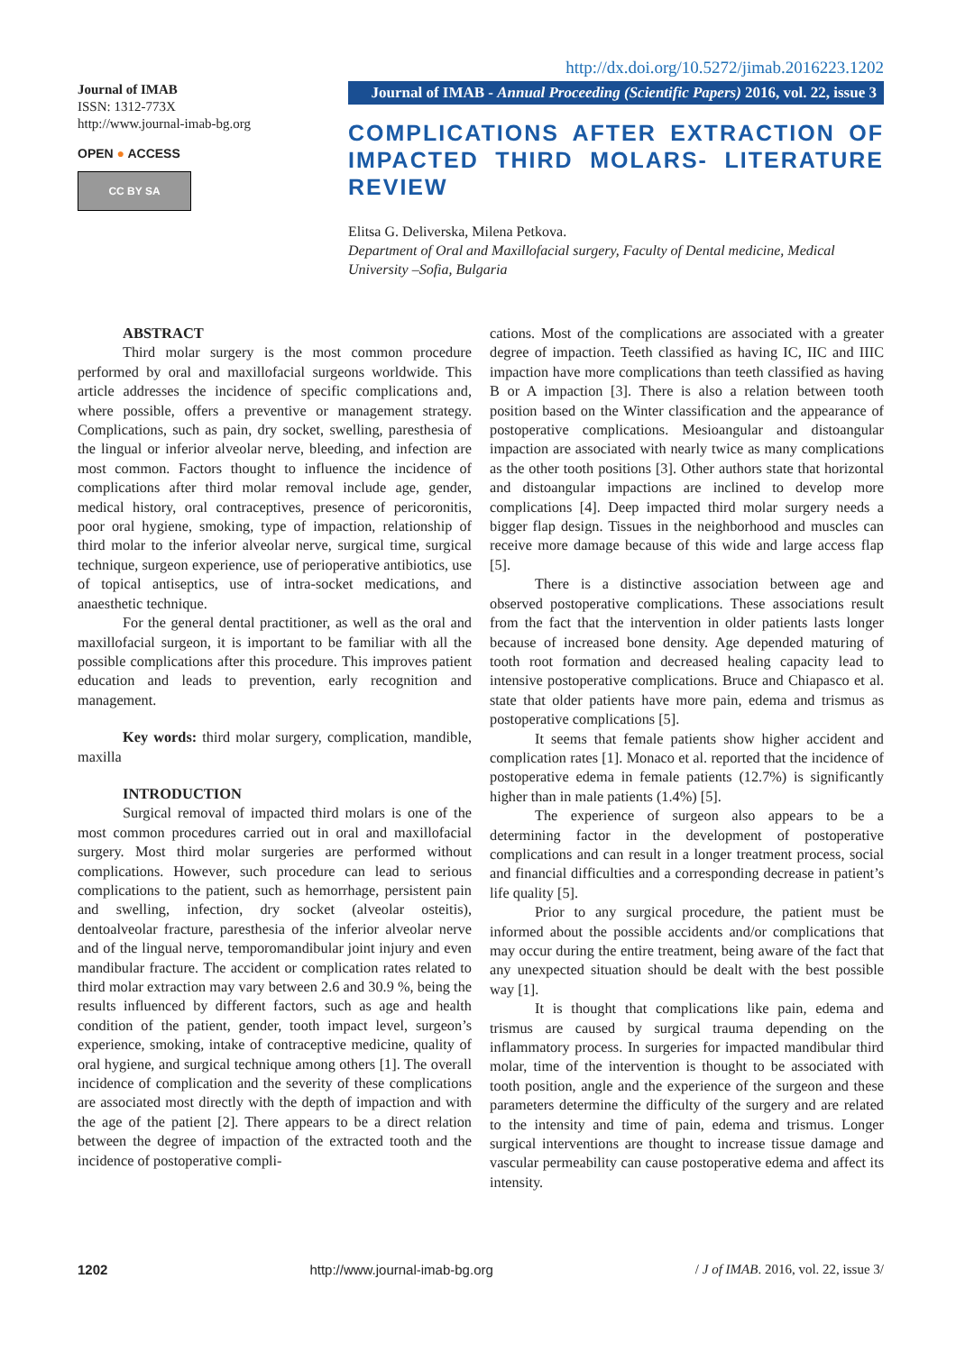Journal of IMAB
ISSN: 1312-773X
http://www.journal-imab-bg.org
OPEN ● ACCESS
CC BY SA
http://dx.doi.org/10.5272/jimab.2016223.1202
Journal of IMAB - Annual Proceeding (Scientific Papers) 2016, vol. 22, issue 3
COMPLICATIONS AFTER EXTRACTION OF IMPACTED THIRD MOLARS- LITERATURE REVIEW
Elitsa G. Deliverska, Milena Petkova.
Department of Oral and Maxillofacial surgery, Faculty of Dental medicine, Medical University –Sofia, Bulgaria
ABSTRACT
Third molar surgery is the most common procedure performed by oral and maxillofacial surgeons worldwide. This article addresses the incidence of specific complications and, where possible, offers a preventive or management strategy. Complications, such as pain, dry socket, swelling, paresthesia of the lingual or inferior alveolar nerve, bleeding, and infection are most common. Factors thought to influence the incidence of complications after third molar removal include age, gender, medical history, oral contraceptives, presence of pericoronitis, poor oral hygiene, smoking, type of impaction, relationship of third molar to the inferior alveolar nerve, surgical time, surgical technique, surgeon experience, use of perioperative antibiotics, use of topical antiseptics, use of intra-socket medications, and anaesthetic technique.
For the general dental practitioner, as well as the oral and maxillofacial surgeon, it is important to be familiar with all the possible complications after this procedure. This improves patient education and leads to prevention, early recognition and management.
Key words: third molar surgery, complication, mandible, maxilla
INTRODUCTION
Surgical removal of impacted third molars is one of the most common procedures carried out in oral and maxillofacial surgery. Most third molar surgeries are performed without complications. However, such procedure can lead to serious complications to the patient, such as hemorrhage, persistent pain and swelling, infection, dry socket (alveolar osteitis), dentoalveolar fracture, paresthesia of the inferior alveolar nerve and of the lingual nerve, temporomandibular joint injury and even mandibular fracture. The accident or complication rates related to third molar extraction may vary between 2.6 and 30.9 %, being the results influenced by different factors, such as age and health condition of the patient, gender, tooth impact level, surgeon’s experience, smoking, intake of contraceptive medicine, quality of oral hygiene, and surgical technique among others [1]. The overall incidence of complication and the severity of these complications are associated most directly with the depth of impaction and with the age of the patient [2]. There appears to be a direct relation between the degree of impaction of the extracted tooth and the incidence of postoperative compli-
cations. Most of the complications are associated with a greater degree of impaction. Teeth classified as having IC, IIC and IIIC impaction have more complications than teeth classified as having B or A impaction [3]. There is also a relation between tooth position based on the Winter classification and the appearance of postoperative complications. Mesioangular and distoangular impaction are associated with nearly twice as many complications as the other tooth positions [3]. Other authors state that horizontal and distoangular impactions are inclined to develop more complications [4]. Deep impacted third molar surgery needs a bigger flap design. Tissues in the neighborhood and muscles can receive more damage because of this wide and large access flap [5].
There is a distinctive association between age and observed postoperative complications. These associations result from the fact that the intervention in older patients lasts longer because of increased bone density. Age depended maturing of tooth root formation and decreased healing capacity lead to intensive postoperative complications. Bruce and Chiapasco et al. state that older patients have more pain, edema and trismus as postoperative complications [5].
It seems that female patients show higher accident and complication rates [1]. Monaco et al. reported that the incidence of postoperative edema in female patients (12.7%) is significantly higher than in male patients (1.4%) [5].
The experience of surgeon also appears to be a determining factor in the development of postoperative complications and can result in a longer treatment process, social and financial difficulties and a corresponding decrease in patient’s life quality [5].
Prior to any surgical procedure, the patient must be informed about the possible accidents and/or complications that may occur during the entire treatment, being aware of the fact that any unexpected situation should be dealt with the best possible way [1].
It is thought that complications like pain, edema and trismus are caused by surgical trauma depending on the inflammatory process. In surgeries for impacted mandibular third molar, time of the intervention is thought to be associated with tooth position, angle and the experience of the surgeon and these parameters determine the difficulty of the surgery and are related to the intensity and time of pain, edema and trismus. Longer surgical interventions are thought to increase tissue damage and vascular permeability can cause postoperative edema and affect its intensity.
1202 http://www.journal-imab-bg.org / J of IMAB. 2016, vol. 22, issue 3/